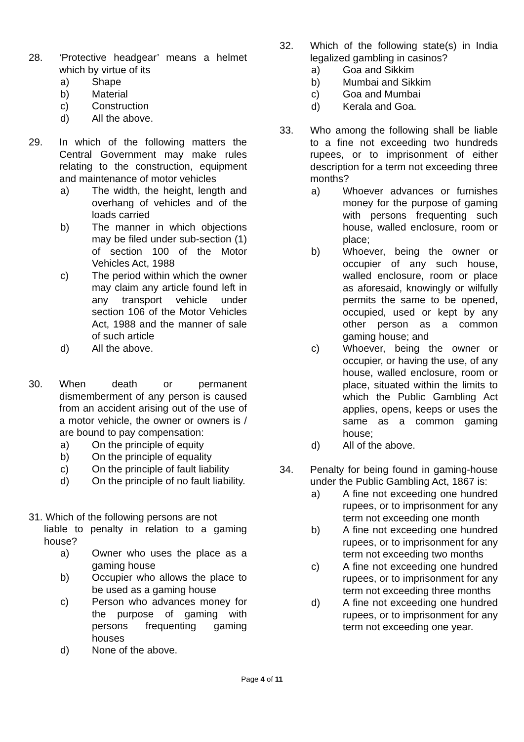28. ‘Protective headgear’ means a helmet which by virtue of its
a) Shape
b) Material
c) Construction
d) All the above.
29. In which of the following matters the Central Government may make rules relating to the construction, equipment and maintenance of motor vehicles
a) The width, the height, length and overhang of vehicles and of the loads carried
b) The manner in which objections may be filed under sub-section (1) of section 100 of the Motor Vehicles Act, 1988
c) The period within which the owner may claim any article found left in any transport vehicle under section 106 of the Motor Vehicles Act, 1988 and the manner of sale of such article
d) All the above.
30. When death or permanent dismemberment of any person is caused from an accident arising out of the use of a motor vehicle, the owner or owners is / are bound to pay compensation:
a) On the principle of equity
b) On the principle of equality
c) On the principle of fault liability
d) On the principle of no fault liability.
31. Which of the following persons are not
liable to penalty in relation to a gaming house?
a) Owner who uses the place as a gaming house
b) Occupier who allows the place to be used as a gaming house
c) Person who advances money for the purpose of gaming with persons frequenting gaming houses
d) None of the above.
32. Which of the following state(s) in India legalized gambling in casinos?
a) Goa and Sikkim
b) Mumbai and Sikkim
c) Goa and Mumbai
d) Kerala and Goa.
33. Who among the following shall be liable to a fine not exceeding two hundreds rupees, or to imprisonment of either description for a term not exceeding three months?
a) Whoever advances or furnishes money for the purpose of gaming with persons frequenting such house, walled enclosure, room or place;
b) Whoever, being the owner or occupier of any such house, walled enclosure, room or place as aforesaid, knowingly or wilfully permits the same to be opened, occupied, used or kept by any other person as a common gaming house; and
c) Whoever, being the owner or occupier, or having the use, of any house, walled enclosure, room or place, situated within the limits to which the Public Gambling Act applies, opens, keeps or uses the same as a common gaming house;
d) All of the above.
34. Penalty for being found in gaming-house under the Public Gambling Act, 1867 is:
a) A fine not exceeding one hundred rupees, or to imprisonment for any term not exceeding one month
b) A fine not exceeding one hundred rupees, or to imprisonment for any term not exceeding two months
c) A fine not exceeding one hundred rupees, or to imprisonment for any term not exceeding three months
d) A fine not exceeding one hundred rupees, or to imprisonment for any term not exceeding one year.
Page 4 of 11